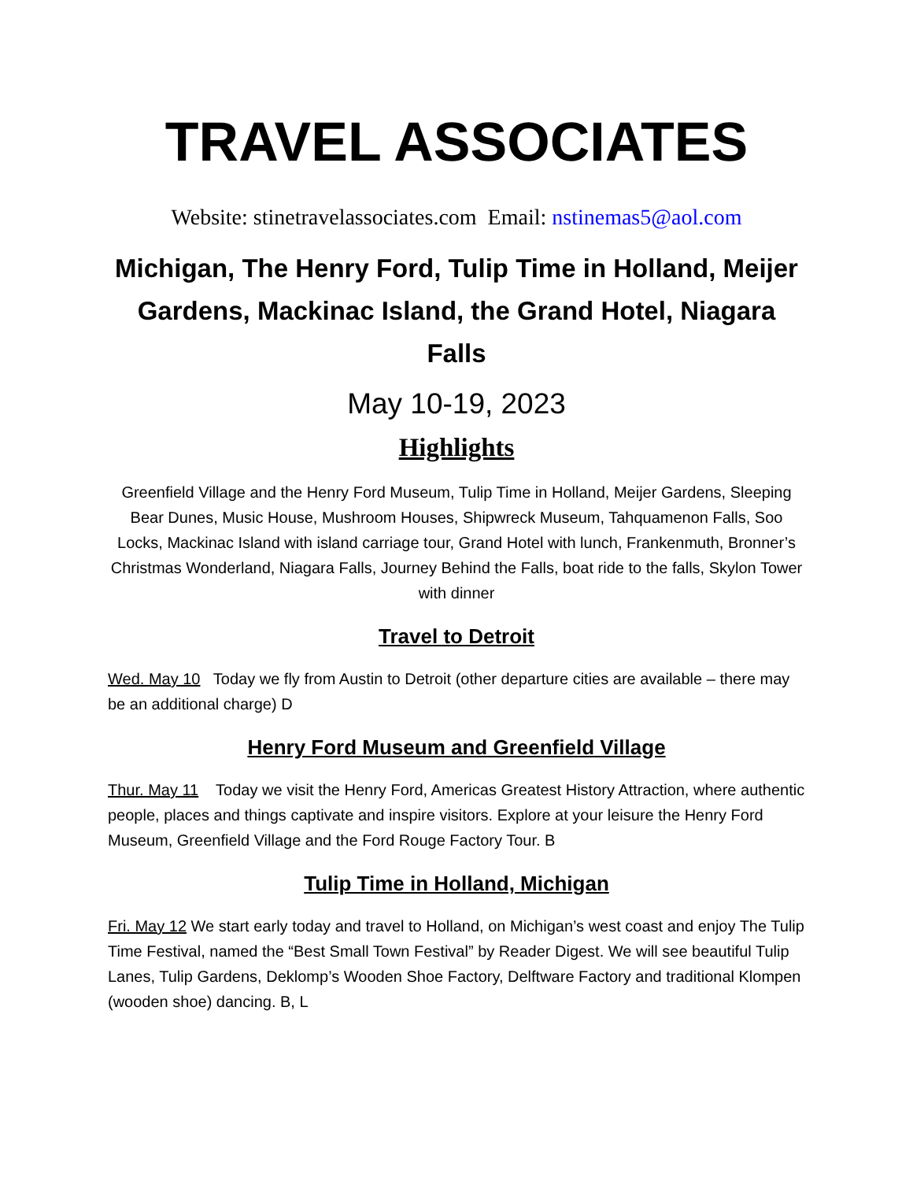TRAVEL ASSOCIATES
Website: stinetravelassociates.com Email: nstinemas5@aol.com
Michigan, The Henry Ford, Tulip Time in Holland, Meijer Gardens, Mackinac Island, the Grand Hotel, Niagara Falls
May 10-19, 2023
Highlights
Greenfield Village and the Henry Ford Museum, Tulip Time in Holland, Meijer Gardens, Sleeping Bear Dunes, Music House, Mushroom Houses, Shipwreck Museum, Tahquamenon Falls, Soo Locks, Mackinac Island with island carriage tour, Grand Hotel with lunch, Frankenmuth, Bronner’s Christmas Wonderland, Niagara Falls, Journey Behind the Falls, boat ride to the falls, Skylon Tower with dinner
Travel to Detroit
Wed. May 10 Today we fly from Austin to Detroit (other departure cities are available – there may be an additional charge) D
Henry Ford Museum and Greenfield Village
Thur. May 11 Today we visit the Henry Ford, Americas Greatest History Attraction, where authentic people, places and things captivate and inspire visitors. Explore at your leisure the Henry Ford Museum, Greenfield Village and the Ford Rouge Factory Tour. B
Tulip Time in Holland, Michigan
Fri. May 12 We start early today and travel to Holland, on Michigan’s west coast and enjoy The Tulip Time Festival, named the “Best Small Town Festival” by Reader Digest. We will see beautiful Tulip Lanes, Tulip Gardens, Deklomp’s Wooden Shoe Factory, Delftware Factory and traditional Klompen (wooden shoe) dancing. B, L